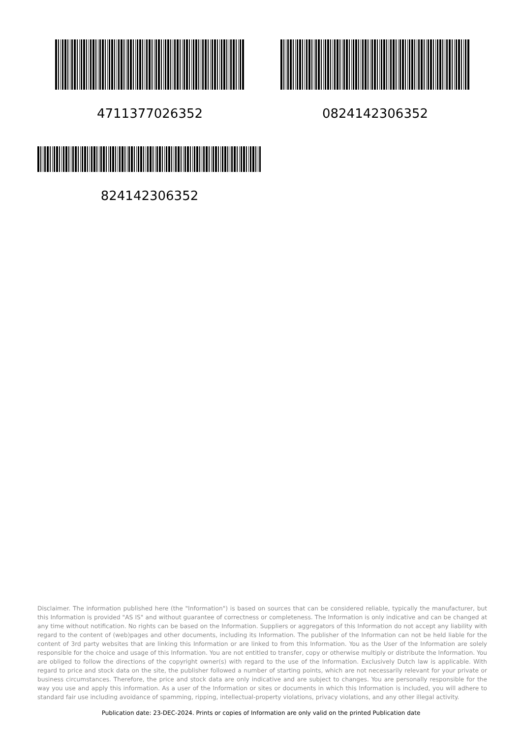4711377026352 0824142306352
824142306352
Disclaimer. The information published here (the "Information") is based on sources that can be considered reliable, typically the manufacturer, but this Information is provided "AS IS" and without guarantee of correctness or completeness. The Information is only indicative and can be changed at any time without notification. No rights can be based on the Information. Suppliers or aggregators of this Information do not accept any liability with regard to the content of (web)pages and other documents, including its Information. The publisher of the Information can not be held liable for the content of 3rd party websites that are linking this Information or are linked to from this Information. You as the User of the Information are solely responsible for the choice and usage of this Information. You are not entitled to transfer, copy or otherwise multiply or distribute the Information. You are obliged to follow the directions of the copyright owner(s) with regard to the use of the Information. Exclusively Dutch law is applicable. With regard to price and stock data on the site, the publisher followed a number of starting points, which are not necessarily relevant for your private or business circumstances. Therefore, the price and stock data are only indicative and are subject to changes. You are personally responsible for the way you use and apply this information. As a user of the Information or sites or documents in which this Information is included, you will adhere to standard fair use including avoidance of spamming, ripping, intellectual-property violations, privacy violations, and any other illegal activity.
Publication date: 23-DEC-2024. Prints or copies of Information are only valid on the printed Publication date